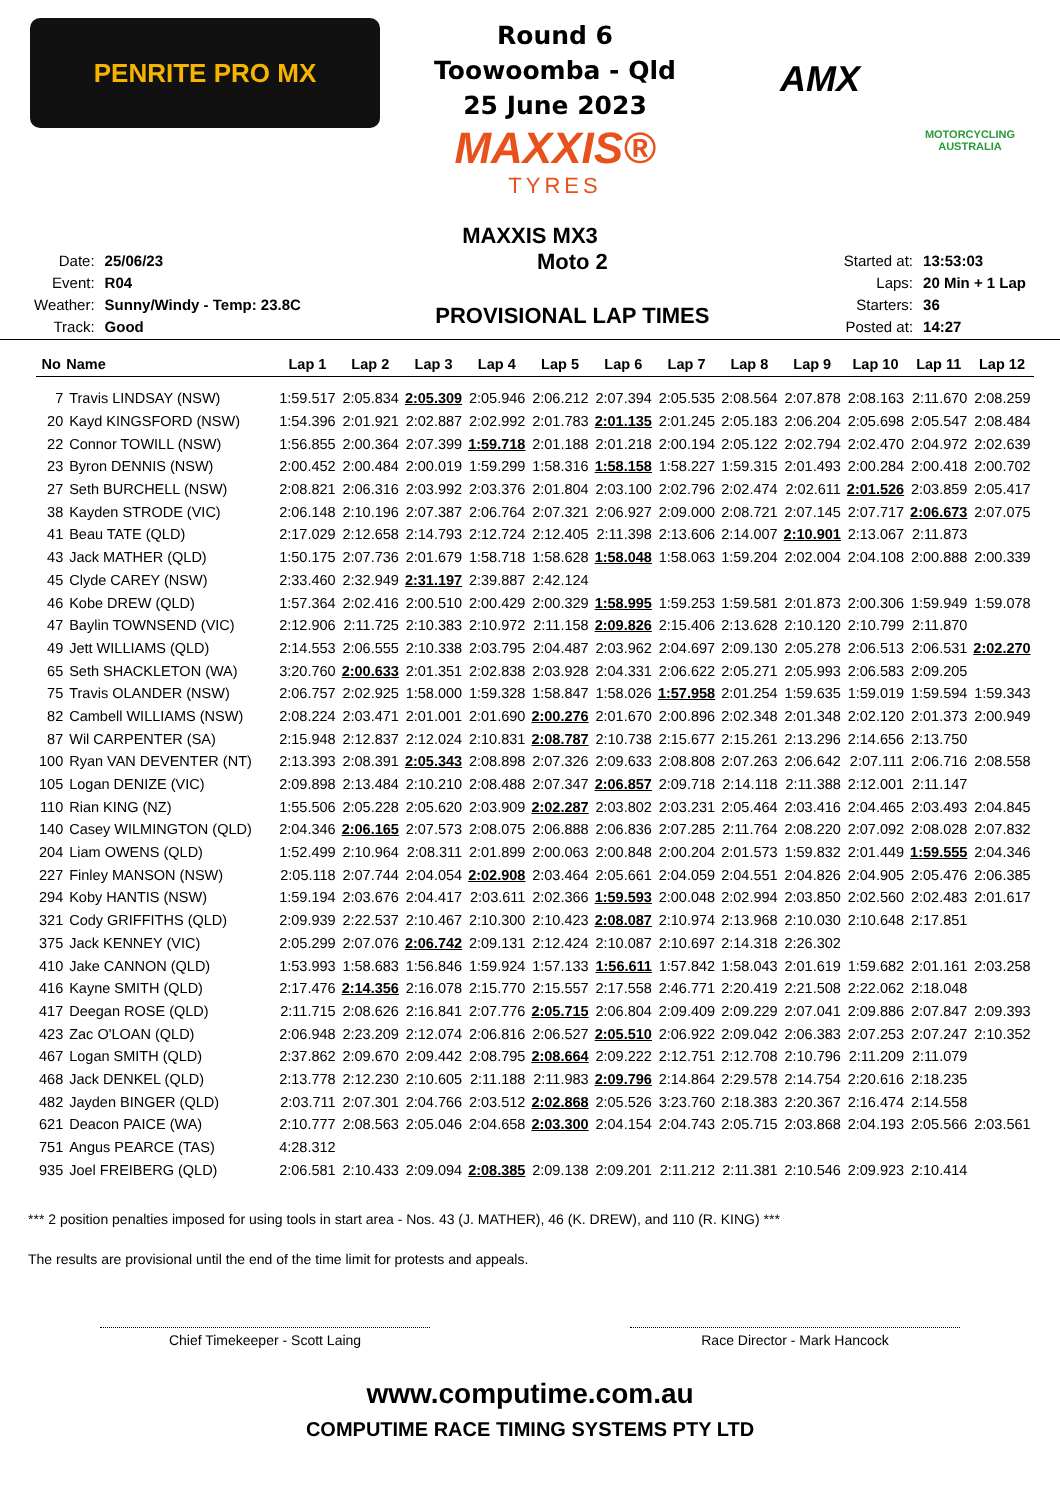PENRITE PRO MX
Round 6
Toowoomba - Qld
25 June 2023
MAXXIS®
TYRES
AMX
MOTORCYCLING AUSTRALIA
MAXXIS MX3
| Date: | 25/06/23 |
| Event: | R04 |
| Weather: | Sunny/Windy - Temp: 23.8C |
| Track: | Good |
Moto 2
PROVISIONAL LAP TIMES
| Started at: | 13:53:03 |
| Laps: | 20 Min + 1 Lap |
| Starters: | 36 |
| Posted at: | 14:27 |
| No | Name | Lap 1 | Lap 2 | Lap 3 | Lap 4 | Lap 5 | Lap 6 | Lap 7 | Lap 8 | Lap 9 | Lap 10 | Lap 11 | Lap 12 |
| --- | --- | --- | --- | --- | --- | --- | --- | --- | --- | --- | --- | --- | --- |
| 7 | Travis LINDSAY (NSW) | 1:59.517 | 2:05.834 | 2:05.309 | 2:05.946 | 2:06.212 | 2:07.394 | 2:05.535 | 2:08.564 | 2:07.878 | 2:08.163 | 2:11.670 | 2:08.259 |
| 20 | Kayd KINGSFORD (NSW) | 1:54.396 | 2:01.921 | 2:02.887 | 2:02.992 | 2:01.783 | 2:01.135 | 2:01.245 | 2:05.183 | 2:06.204 | 2:05.698 | 2:05.547 | 2:08.484 |
| 22 | Connor TOWILL (NSW) | 1:56.855 | 2:00.364 | 2:07.399 | 1:59.718 | 2:01.188 | 2:01.218 | 2:00.194 | 2:05.122 | 2:02.794 | 2:02.470 | 2:04.972 | 2:02.639 |
| 23 | Byron DENNIS (NSW) | 2:00.452 | 2:00.484 | 2:00.019 | 1:59.299 | 1:58.316 | 1:58.158 | 1:58.227 | 1:59.315 | 2:01.493 | 2:00.284 | 2:00.418 | 2:00.702 |
| 27 | Seth BURCHELL (NSW) | 2:08.821 | 2:06.316 | 2:03.992 | 2:03.376 | 2:01.804 | 2:03.100 | 2:02.796 | 2:02.474 | 2:02.611 | 2:01.526 | 2:03.859 | 2:05.417 |
| 38 | Kayden STRODE (VIC) | 2:06.148 | 2:10.196 | 2:07.387 | 2:06.764 | 2:07.321 | 2:06.927 | 2:09.000 | 2:08.721 | 2:07.145 | 2:07.717 | 2:06.673 | 2:07.075 |
| 41 | Beau TATE (QLD) | 2:17.029 | 2:12.658 | 2:14.793 | 2:12.724 | 2:12.405 | 2:11.398 | 2:13.606 | 2:14.007 | 2:10.901 | 2:13.067 | 2:11.873 | |
| 43 | Jack MATHER (QLD) | 1:50.175 | 2:07.736 | 2:01.679 | 1:58.718 | 1:58.628 | 1:58.048 | 1:58.063 | 1:59.204 | 2:02.004 | 2:04.108 | 2:00.888 | 2:00.339 |
| 45 | Clyde CAREY (NSW) | 2:33.460 | 2:32.949 | 2:31.197 | 2:39.887 | 2:42.124 | | | | | | | |
| 46 | Kobe DREW (QLD) | 1:57.364 | 2:02.416 | 2:00.510 | 2:00.429 | 2:00.329 | 1:58.995 | 1:59.253 | 1:59.581 | 2:01.873 | 2:00.306 | 1:59.949 | 1:59.078 |
| 47 | Baylin TOWNSEND (VIC) | 2:12.906 | 2:11.725 | 2:10.383 | 2:10.972 | 2:11.158 | 2:09.826 | 2:15.406 | 2:13.628 | 2:10.120 | 2:10.799 | 2:11.870 | |
| 49 | Jett WILLIAMS (QLD) | 2:14.553 | 2:06.555 | 2:10.338 | 2:03.795 | 2:04.487 | 2:03.962 | 2:04.697 | 2:09.130 | 2:05.278 | 2:06.513 | 2:06.531 | 2:02.270 |
| 65 | Seth SHACKLETON (WA) | 3:20.760 | 2:00.633 | 2:01.351 | 2:02.838 | 2:03.928 | 2:04.331 | 2:06.622 | 2:05.271 | 2:05.993 | 2:06.583 | 2:09.205 | |
| 75 | Travis OLANDER (NSW) | 2:06.757 | 2:02.925 | 1:58.000 | 1:59.328 | 1:58.847 | 1:58.026 | 1:57.958 | 2:01.254 | 1:59.635 | 1:59.019 | 1:59.594 | 1:59.343 |
| 82 | Cambell WILLIAMS (NSW) | 2:08.224 | 2:03.471 | 2:01.001 | 2:01.690 | 2:00.276 | 2:01.670 | 2:00.896 | 2:02.348 | 2:01.348 | 2:02.120 | 2:01.373 | 2:00.949 |
| 87 | Wil CARPENTER (SA) | 2:15.948 | 2:12.837 | 2:12.024 | 2:10.831 | 2:08.787 | 2:10.738 | 2:15.677 | 2:15.261 | 2:13.296 | 2:14.656 | 2:13.750 | |
| 100 | Ryan VAN DEVENTER (NT) | 2:13.393 | 2:08.391 | 2:05.343 | 2:08.898 | 2:07.326 | 2:09.633 | 2:08.808 | 2:07.263 | 2:06.642 | 2:07.111 | 2:06.716 | 2:08.558 |
| 105 | Logan DENIZE (VIC) | 2:09.898 | 2:13.484 | 2:10.210 | 2:08.488 | 2:07.347 | 2:06.857 | 2:09.718 | 2:14.118 | 2:11.388 | 2:12.001 | 2:11.147 | |
| 110 | Rian KING (NZ) | 1:55.506 | 2:05.228 | 2:05.620 | 2:03.909 | 2:02.287 | 2:03.802 | 2:03.231 | 2:05.464 | 2:03.416 | 2:04.465 | 2:03.493 | 2:04.845 |
| 140 | Casey WILMINGTON (QLD) | 2:04.346 | 2:06.165 | 2:07.573 | 2:08.075 | 2:06.888 | 2:06.836 | 2:07.285 | 2:11.764 | 2:08.220 | 2:07.092 | 2:08.028 | 2:07.832 |
| 204 | Liam OWENS (QLD) | 1:52.499 | 2:10.964 | 2:08.311 | 2:01.899 | 2:00.063 | 2:00.848 | 2:00.204 | 2:01.573 | 1:59.832 | 2:01.449 | 1:59.555 | 2:04.346 |
| 227 | Finley MANSON (NSW) | 2:05.118 | 2:07.744 | 2:04.054 | 2:02.908 | 2:03.464 | 2:05.661 | 2:04.059 | 2:04.551 | 2:04.826 | 2:04.905 | 2:05.476 | 2:06.385 |
| 294 | Koby HANTIS (NSW) | 1:59.194 | 2:03.676 | 2:04.417 | 2:03.611 | 2:02.366 | 1:59.593 | 2:00.048 | 2:02.994 | 2:03.850 | 2:02.560 | 2:02.483 | 2:01.617 |
| 321 | Cody GRIFFITHS (QLD) | 2:09.939 | 2:22.537 | 2:10.467 | 2:10.300 | 2:10.423 | 2:08.087 | 2:10.974 | 2:13.968 | 2:10.030 | 2:10.648 | 2:17.851 | |
| 375 | Jack KENNEY (VIC) | 2:05.299 | 2:07.076 | 2:06.742 | 2:09.131 | 2:12.424 | 2:10.087 | 2:10.697 | 2:14.318 | 2:26.302 | | | |
| 410 | Jake CANNON (QLD) | 1:53.993 | 1:58.683 | 1:56.846 | 1:59.924 | 1:57.133 | 1:56.611 | 1:57.842 | 1:58.043 | 2:01.619 | 1:59.682 | 2:01.161 | 2:03.258 |
| 416 | Kayne SMITH (QLD) | 2:17.476 | 2:14.356 | 2:16.078 | 2:15.770 | 2:15.557 | 2:17.558 | 2:46.771 | 2:20.419 | 2:21.508 | 2:22.062 | 2:18.048 | |
| 417 | Deegan ROSE (QLD) | 2:11.715 | 2:08.626 | 2:16.841 | 2:07.776 | 2:05.715 | 2:06.804 | 2:09.409 | 2:09.229 | 2:07.041 | 2:09.886 | 2:07.847 | 2:09.393 |
| 423 | Zac O'LOAN (QLD) | 2:06.948 | 2:23.209 | 2:12.074 | 2:06.816 | 2:06.527 | 2:05.510 | 2:06.922 | 2:09.042 | 2:06.383 | 2:07.253 | 2:07.247 | 2:10.352 |
| 467 | Logan SMITH (QLD) | 2:37.862 | 2:09.670 | 2:09.442 | 2:08.795 | 2:08.664 | 2:09.222 | 2:12.751 | 2:12.708 | 2:10.796 | 2:11.209 | 2:11.079 | |
| 468 | Jack DENKEL (QLD) | 2:13.778 | 2:12.230 | 2:10.605 | 2:11.188 | 2:11.983 | 2:09.796 | 2:14.864 | 2:29.578 | 2:14.754 | 2:20.616 | 2:18.235 | |
| 482 | Jayden BINGER (QLD) | 2:03.711 | 2:07.301 | 2:04.766 | 2:03.512 | 2:02.868 | 2:05.526 | 3:23.760 | 2:18.383 | 2:20.367 | 2:16.474 | 2:14.558 | |
| 621 | Deacon PAICE (WA) | 2:10.777 | 2:08.563 | 2:05.046 | 2:04.658 | 2:03.300 | 2:04.154 | 2:04.743 | 2:05.715 | 2:03.868 | 2:04.193 | 2:05.566 | 2:03.561 |
| 751 | Angus PEARCE (TAS) | 4:28.312 | | | | | | | | | | | |
| 935 | Joel FREIBERG (QLD) | 2:06.581 | 2:10.433 | 2:09.094 | 2:08.385 | 2:09.138 | 2:09.201 | 2:11.212 | 2:11.381 | 2:10.546 | 2:09.923 | 2:10.414 | |
*** 2 position penalties imposed for using tools in start area - Nos. 43 (J. MATHER), 46 (K. DREW), and 110 (R. KING) ***
The results are provisional until the end of the time limit for protests and appeals.
Chief Timekeeper - Scott Laing Race Director - Mark Hancock
www.computime.com.au
COMPUTIME RACE TIMING SYSTEMS PTY LTD